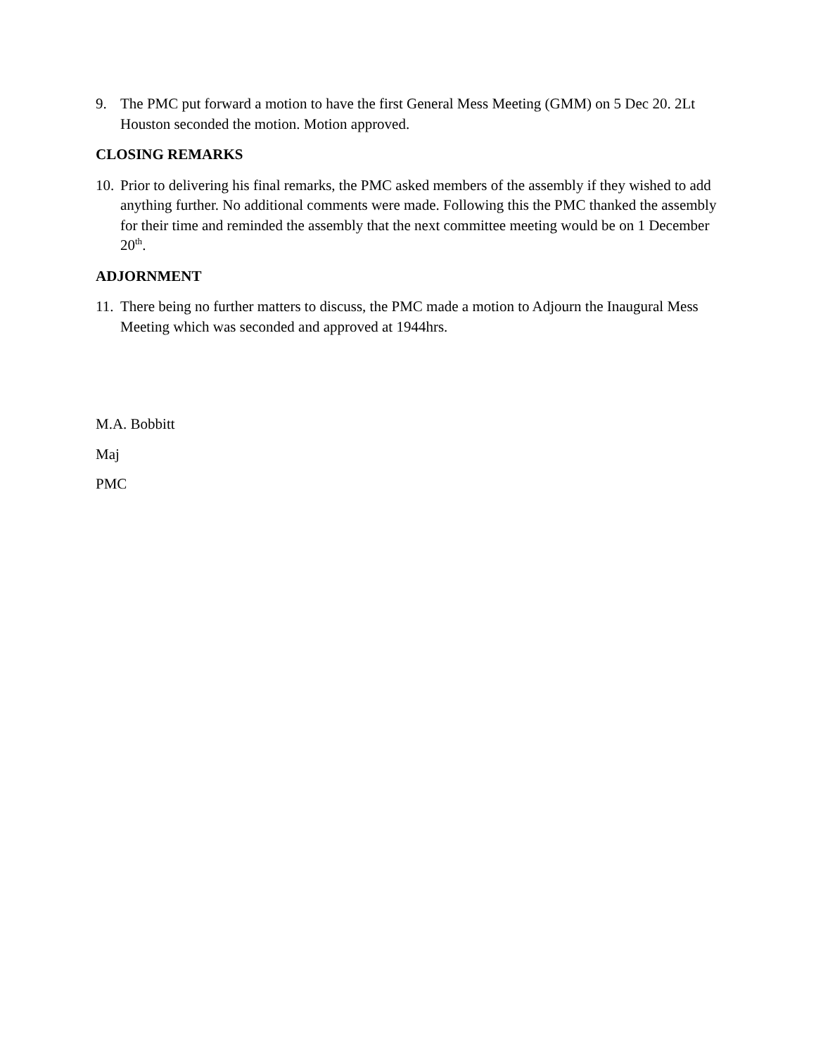9. The PMC put forward a motion to have the first General Mess Meeting (GMM) on 5 Dec 20. 2Lt Houston seconded the motion. Motion approved.
CLOSING REMARKS
10. Prior to delivering his final remarks, the PMC asked members of the assembly if they wished to add anything further. No additional comments were made. Following this the PMC thanked the assembly for their time and reminded the assembly that the next committee meeting would be on 1 December 20<sup>th</sup>.
ADJORNMENT
11. There being no further matters to discuss, the PMC made a motion to Adjourn the Inaugural Mess Meeting which was seconded and approved at 1944hrs.
M.A. Bobbitt
Maj
PMC